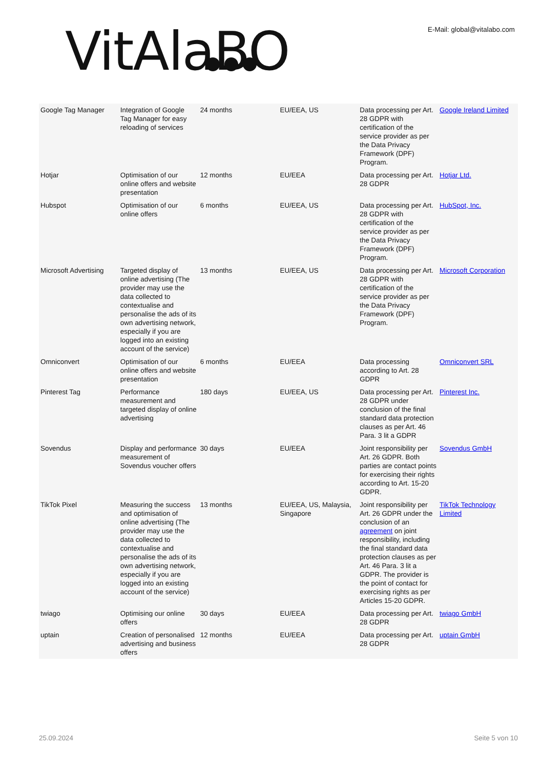VitAlaBO
E-Mail: global@vitalabo.com
| Google Tag Manager | Integration of Google Tag Manager for easy reloading of services | 24 months | EU/EEA, US | Data processing per Art. 28 GDPR with certification of the service provider as per the Data Privacy Framework (DPF) Program. | Google Ireland Limited |
| Hotjar | Optimisation of our online offers and website presentation | 12 months | EU/EEA | Data processing per Art. 28 GDPR | Hotjar Ltd. |
| Hubspot | Optimisation of our online offers | 6 months | EU/EEA, US | Data processing per Art. 28 GDPR with certification of the service provider as per the Data Privacy Framework (DPF) Program. | HubSpot, Inc. |
| Microsoft Advertising | Targeted display of online advertising (The provider may use the data collected to contextualise and personalise the ads of its own advertising network, especially if you are logged into an existing account of the service) | 13 months | EU/EEA, US | Data processing per Art. 28 GDPR with certification of the service provider as per the Data Privacy Framework (DPF) Program. | Microsoft Corporation |
| Omniconvert | Optimisation of our online offers and website presentation | 6 months | EU/EEA | Data processing according to Art. 28 GDPR | Omniconvert SRL |
| Pinterest Tag | Performance measurement and targeted display of online advertising | 180 days | EU/EEA, US | Data processing per Art. 28 GDPR under conclusion of the final standard data protection clauses as per Art. 46 Para. 3 lit a GDPR | Pinterest Inc. |
| Sovendus | Display and performance measurement of Sovendus voucher offers | 30 days | EU/EEA | Joint responsibility per Art. 26 GDPR. Both parties are contact points for exercising their rights according to Art. 15-20 GDPR. | Sovendus GmbH |
| TikTok Pixel | Measuring the success and optimisation of online advertising (The provider may use the data collected to contextualise and personalise the ads of its own advertising network, especially if you are logged into an existing account of the service) | 13 months | EU/EEA, US, Malaysia, Singapore | Joint responsibility per Art. 26 GDPR under the conclusion of an agreement on joint responsibility, including the final standard data protection clauses as per Art. 46 Para. 3 lit a GDPR. The provider is the point of contact for exercising rights as per Articles 15-20 GDPR. | TikTok Technology Limited |
| twiago | Optimising our online offers | 30 days | EU/EEA | Data processing per Art. 28 GDPR | twiago GmbH |
| uptain | Creation of personalised advertising and business offers | 12 months | EU/EEA | Data processing per Art. 28 GDPR | uptain GmbH |
25.09.2024 Seite 5 von 10